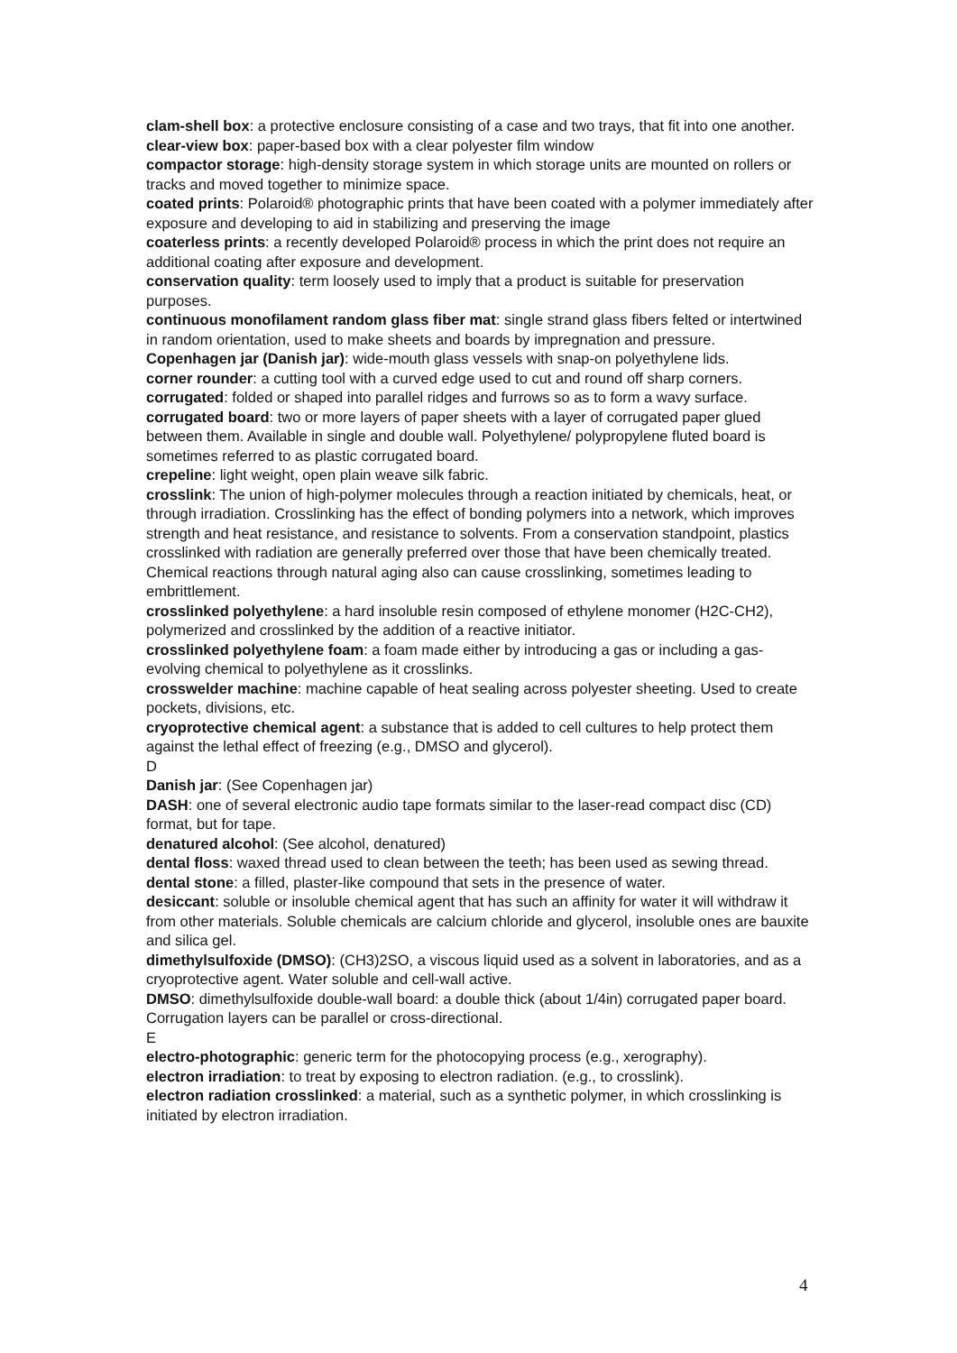clam-shell box: a protective enclosure consisting of a case and two trays, that fit into one another.
clear-view box: paper-based box with a clear polyester film window
compactor storage: high-density storage system in which storage units are mounted on rollers or tracks and moved together to minimize space.
coated prints: Polaroid® photographic prints that have been coated with a polymer immediately after exposure and developing to aid in stabilizing and preserving the image
coaterless prints: a recently developed Polaroid® process in which the print does not require an additional coating after exposure and development.
conservation quality: term loosely used to imply that a product is suitable for preservation purposes.
continuous monofilament random glass fiber mat: single strand glass fibers felted or intertwined in random orientation, used to make sheets and boards by impregnation and pressure.
Copenhagen jar (Danish jar): wide-mouth glass vessels with snap-on polyethylene lids.
corner rounder: a cutting tool with a curved edge used to cut and round off sharp corners.
corrugated: folded or shaped into parallel ridges and furrows so as to form a wavy surface.
corrugated board: two or more layers of paper sheets with a layer of corrugated paper glued between them. Available in single and double wall. Polyethylene/ polypropylene fluted board is sometimes referred to as plastic corrugated board.
crepeline: light weight, open plain weave silk fabric.
crosslink: The union of high-polymer molecules through a reaction initiated by chemicals, heat, or through irradiation. Crosslinking has the effect of bonding polymers into a network, which improves strength and heat resistance, and resistance to solvents. From a conservation standpoint, plastics crosslinked with radiation are generally preferred over those that have been chemically treated. Chemical reactions through natural aging also can cause crosslinking, sometimes leading to embrittlement.
crosslinked polyethylene: a hard insoluble resin composed of ethylene monomer (H2C-CH2), polymerized and crosslinked by the addition of a reactive initiator.
crosslinked polyethylene foam: a foam made either by introducing a gas or including a gas-evolving chemical to polyethylene as it crosslinks.
crosswelder machine: machine capable of heat sealing across polyester sheeting. Used to create pockets, divisions, etc.
cryoprotective chemical agent: a substance that is added to cell cultures to help protect them against the lethal effect of freezing (e.g., DMSO and glycerol).
D
Danish jar: (See Copenhagen jar)
DASH: one of several electronic audio tape formats similar to the laser-read compact disc (CD) format, but for tape.
denatured alcohol: (See alcohol, denatured)
dental floss: waxed thread used to clean between the teeth; has been used as sewing thread.
dental stone: a filled, plaster-like compound that sets in the presence of water.
desiccant: soluble or insoluble chemical agent that has such an affinity for water it will withdraw it from other materials. Soluble chemicals are calcium chloride and glycerol, insoluble ones are bauxite and silica gel.
dimethylsulfoxide (DMSO): (CH3)2SO, a viscous liquid used as a solvent in laboratories, and as a cryoprotective agent. Water soluble and cell-wall active.
DMSO: dimethylsulfoxide double-wall board: a double thick (about 1/4in) corrugated paper board. Corrugation layers can be parallel or cross-directional.
E
electro-photographic: generic term for the photocopying process (e.g., xerography).
electron irradiation: to treat by exposing to electron radiation. (e.g., to crosslink).
electron radiation crosslinked: a material, such as a synthetic polymer, in which crosslinking is initiated by electron irradiation.
4